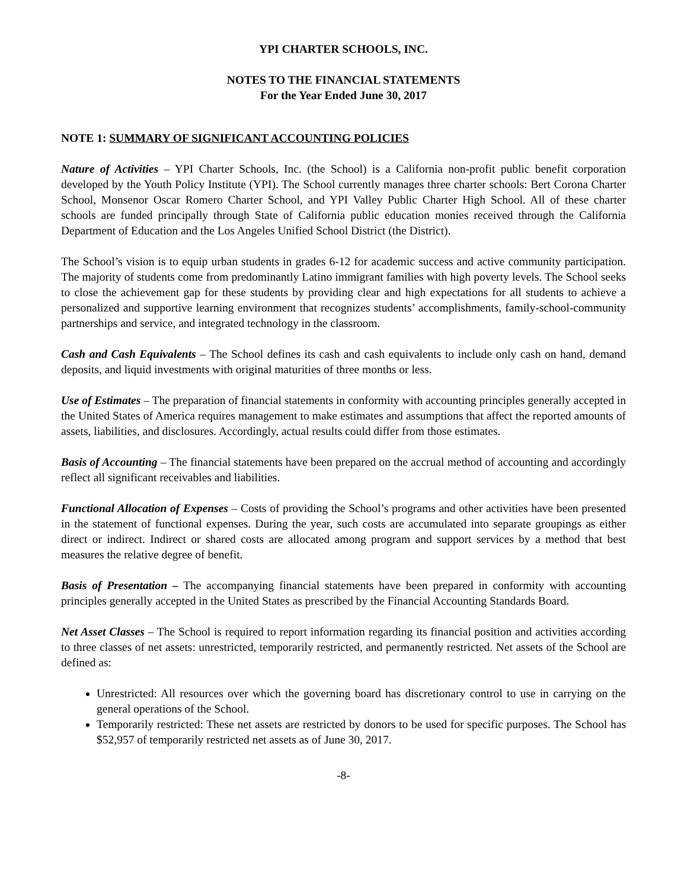YPI CHARTER SCHOOLS, INC.
NOTES TO THE FINANCIAL STATEMENTS
For the Year Ended June 30, 2017
NOTE 1: SUMMARY OF SIGNIFICANT ACCOUNTING POLICIES
Nature of Activities – YPI Charter Schools, Inc. (the School) is a California non-profit public benefit corporation developed by the Youth Policy Institute (YPI). The School currently manages three charter schools: Bert Corona Charter School, Monsenor Oscar Romero Charter School, and YPI Valley Public Charter High School. All of these charter schools are funded principally through State of California public education monies received through the California Department of Education and the Los Angeles Unified School District (the District).
The School’s vision is to equip urban students in grades 6-12 for academic success and active community participation. The majority of students come from predominantly Latino immigrant families with high poverty levels. The School seeks to close the achievement gap for these students by providing clear and high expectations for all students to achieve a personalized and supportive learning environment that recognizes students’ accomplishments, family-school-community partnerships and service, and integrated technology in the classroom.
Cash and Cash Equivalents – The School defines its cash and cash equivalents to include only cash on hand, demand deposits, and liquid investments with original maturities of three months or less.
Use of Estimates – The preparation of financial statements in conformity with accounting principles generally accepted in the United States of America requires management to make estimates and assumptions that affect the reported amounts of assets, liabilities, and disclosures. Accordingly, actual results could differ from those estimates.
Basis of Accounting – The financial statements have been prepared on the accrual method of accounting and accordingly reflect all significant receivables and liabilities.
Functional Allocation of Expenses – Costs of providing the School’s programs and other activities have been presented in the statement of functional expenses. During the year, such costs are accumulated into separate groupings as either direct or indirect. Indirect or shared costs are allocated among program and support services by a method that best measures the relative degree of benefit.
Basis of Presentation – The accompanying financial statements have been prepared in conformity with accounting principles generally accepted in the United States as prescribed by the Financial Accounting Standards Board.
Net Asset Classes – The School is required to report information regarding its financial position and activities according to three classes of net assets: unrestricted, temporarily restricted, and permanently restricted. Net assets of the School are defined as:
Unrestricted: All resources over which the governing board has discretionary control to use in carrying on the general operations of the School.
Temporarily restricted: These net assets are restricted by donors to be used for specific purposes. The School has $52,957 of temporarily restricted net assets as of June 30, 2017.
-8-